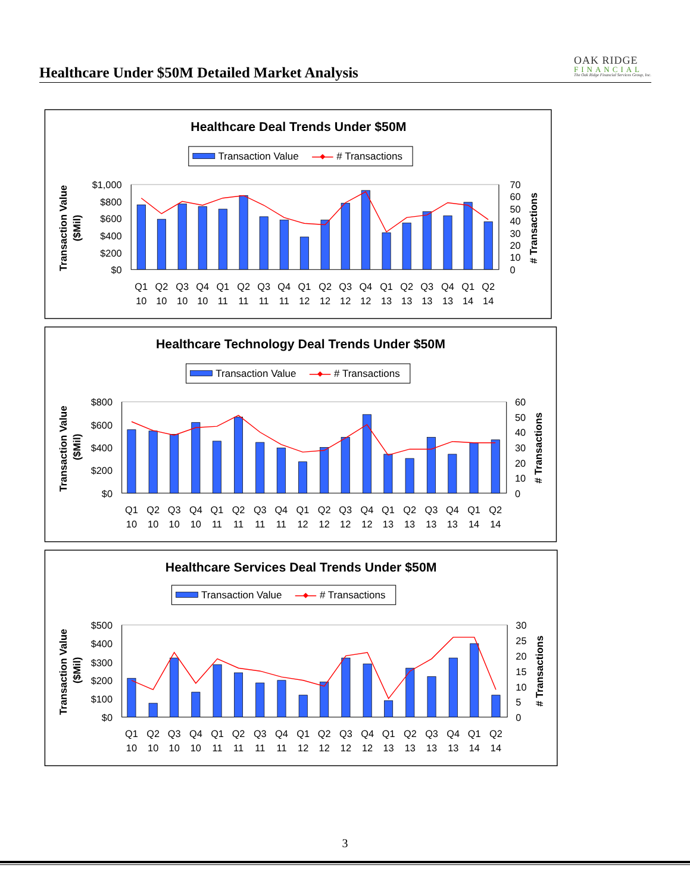Healthcare Under $50M Detailed Market Analysis
OAK RIDGE
FINANCIAL
The Oak Ridge Financial Services Group, Inc.
Healthcare Deal Trends Under $50M
Transaction Value
# Transactions
Transaction Value
($Mil)
# Transactions
$1,000
$800
$600
$400
$200
$0
70
60
50
40
30
20
10
0
Q1
Q2
Q3
Q4
Q1
Q2
Q3
Q4
Q1
Q2
Q3
Q4
Q1
Q2
Q3
Q4
Q1
Q2
10
10
10
10
11
11
11
11
12
12
12
12
13
13
13
13
14
14
Healthcare Technology Deal Trends Under $50M
Transaction Value
# Transactions
Transaction Value
($Mil)
# Transactions
$800
$600
$400
$200
$0
60
50
40
30
20
10
0
Q1
Q2
Q3
Q4
Q1
Q2
Q3
Q4
Q1
Q2
Q3
Q4
Q1
Q2
Q3
Q4
Q1
Q2
10
10
10
10
11
11
11
11
12
12
12
12
13
13
13
13
14
14
Healthcare Services Deal Trends Under $50M
Transaction Value
# Transactions
Transaction Value
($Mil)
# Transactions
$500
$400
$300
$200
$100
$0
30
25
20
15
10
5
0
Q1
Q2
Q3
Q4
Q1
Q2
Q3
Q4
Q1
Q2
Q3
Q4
Q1
Q2
Q3
Q4
Q1
Q2
10
10
10
10
11
11
11
11
12
12
12
12
13
13
13
13
14
14
3